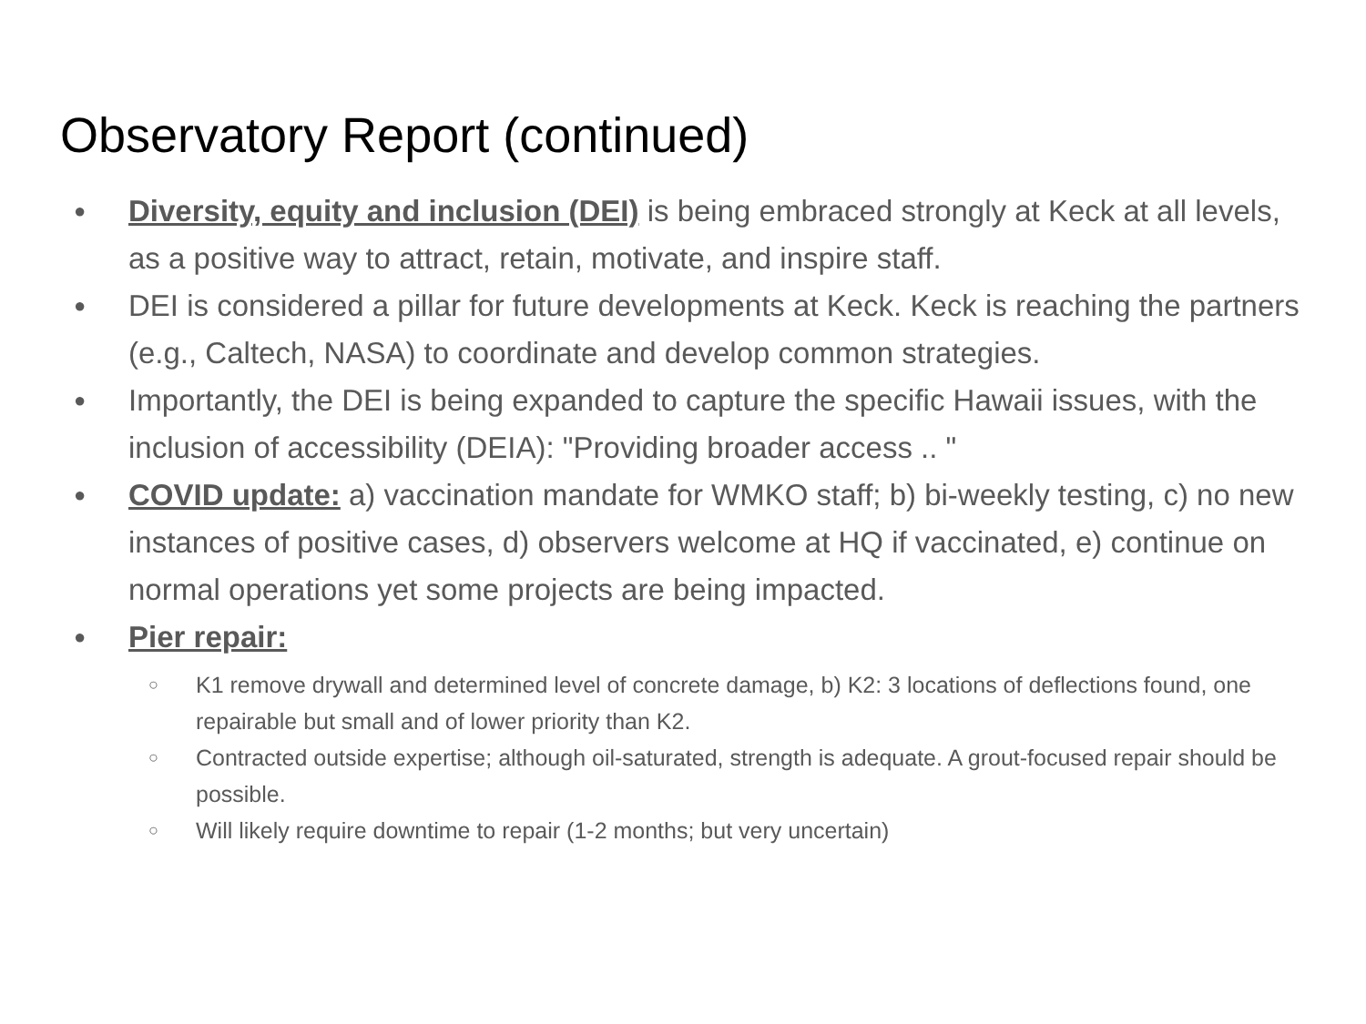Observatory Report (continued)
● Diversity, equity and inclusion (DEI) is being embraced strongly at Keck at all levels, as a positive way to attract, retain, motivate, and inspire staff.
● DEI is considered a pillar for future developments at Keck. Keck is reaching the partners (e.g., Caltech, NASA) to coordinate and develop common strategies.
● Importantly, the DEI is being expanded to capture the specific Hawaii issues, with the inclusion of accessibility (DEIA): "Providing broader access .. "
● COVID update: a) vaccination mandate for WMKO staff; b) bi-weekly testing, c) no new instances of positive cases, d) observers welcome at HQ if vaccinated, e) continue on normal operations yet some projects are being impacted.
● Pier repair:
○ K1 remove drywall and determined level of concrete damage, b) K2: 3 locations of deflections found, one repairable but small and of lower priority than K2.
○ Contracted outside expertise; although oil-saturated, strength is adequate. A grout-focused repair should be possible.
○ Will likely require downtime to repair (1-2 months; but very uncertain)